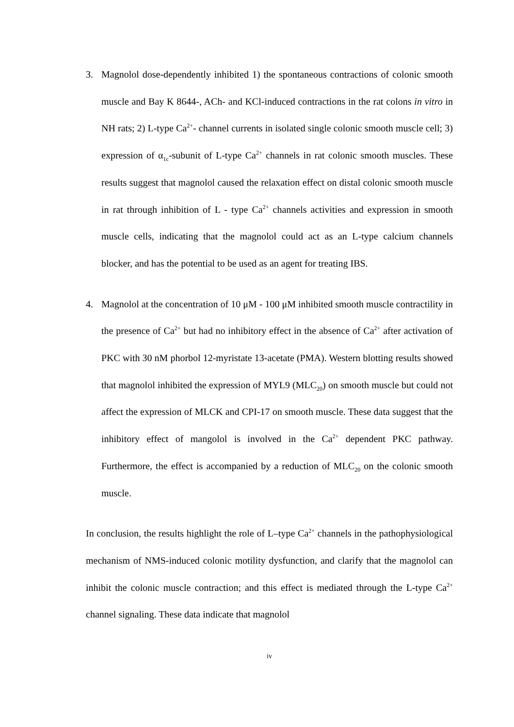3. Magnolol dose-dependently inhibited 1) the spontaneous contractions of colonic smooth muscle and Bay K 8644-, ACh- and KCl-induced contractions in the rat colons in vitro in NH rats; 2) L-type Ca<sup>2+</sup>- channel currents in isolated single colonic smooth muscle cell; 3) expression of α<sub>1c</sub>-subunit of L-type Ca<sup>2+</sup> channels in rat colonic smooth muscles. These results suggest that magnolol caused the relaxation effect on distal colonic smooth muscle in rat through inhibition of L - type Ca<sup>2+</sup> channels activities and expression in smooth muscle cells, indicating that the magnolol could act as an L-type calcium channels blocker, and has the potential to be used as an agent for treating IBS.
4. Magnolol at the concentration of 10 μM - 100 μM inhibited smooth muscle contractility in the presence of Ca<sup>2+</sup> but had no inhibitory effect in the absence of Ca<sup>2+</sup> after activation of PKC with 30 nM phorbol 12-myristate 13-acetate (PMA). Western blotting results showed that magnolol inhibited the expression of MYL9 (MLC<sub>20</sub>) on smooth muscle but could not affect the expression of MLCK and CPI-17 on smooth muscle. These data suggest that the inhibitory effect of mangolol is involved in the Ca<sup>2+</sup> dependent PKC pathway. Furthermore, the effect is accompanied by a reduction of MLC<sub>20</sub> on the colonic smooth muscle.
In conclusion, the results highlight the role of L–type Ca<sup>2+</sup> channels in the pathophysiological mechanism of NMS-induced colonic motility dysfunction, and clarify that the magnolol can inhibit the colonic muscle contraction; and this effect is mediated through the L-type Ca<sup>2+</sup> channel signaling. These data indicate that magnolol
iv